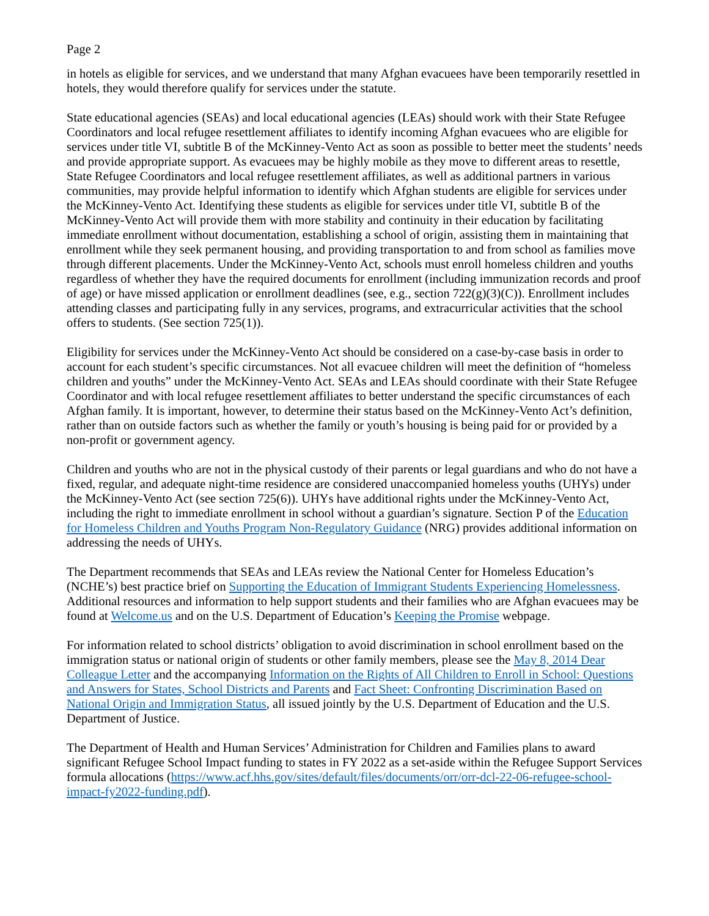Page 2
in hotels as eligible for services, and we understand that many Afghan evacuees have been temporarily resettled in hotels, they would therefore qualify for services under the statute.
State educational agencies (SEAs) and local educational agencies (LEAs) should work with their State Refugee Coordinators and local refugee resettlement affiliates to identify incoming Afghan evacuees who are eligible for services under title VI, subtitle B of the McKinney-Vento Act as soon as possible to better meet the students’ needs and provide appropriate support. As evacuees may be highly mobile as they move to different areas to resettle, State Refugee Coordinators and local refugee resettlement affiliates, as well as additional partners in various communities, may provide helpful information to identify which Afghan students are eligible for services under the McKinney-Vento Act. Identifying these students as eligible for services under title VI, subtitle B of the McKinney-Vento Act will provide them with more stability and continuity in their education by facilitating immediate enrollment without documentation, establishing a school of origin, assisting them in maintaining that enrollment while they seek permanent housing, and providing transportation to and from school as families move through different placements. Under the McKinney-Vento Act, schools must enroll homeless children and youths regardless of whether they have the required documents for enrollment (including immunization records and proof of age) or have missed application or enrollment deadlines (see, e.g., section 722(g)(3)(C)). Enrollment includes attending classes and participating fully in any services, programs, and extracurricular activities that the school offers to students. (See section 725(1)).
Eligibility for services under the McKinney-Vento Act should be considered on a case-by-case basis in order to account for each student’s specific circumstances. Not all evacuee children will meet the definition of “homeless children and youths” under the McKinney-Vento Act. SEAs and LEAs should coordinate with their State Refugee Coordinator and with local refugee resettlement affiliates to better understand the specific circumstances of each Afghan family. It is important, however, to determine their status based on the McKinney-Vento Act’s definition, rather than on outside factors such as whether the family or youth’s housing is being paid for or provided by a non-profit or government agency.
Children and youths who are not in the physical custody of their parents or legal guardians and who do not have a fixed, regular, and adequate night-time residence are considered unaccompanied homeless youths (UHYs) under the McKinney-Vento Act (see section 725(6)). UHYs have additional rights under the McKinney-Vento Act, including the right to immediate enrollment in school without a guardian’s signature. Section P of the Education for Homeless Children and Youths Program Non-Regulatory Guidance (NRG) provides additional information on addressing the needs of UHYs.
The Department recommends that SEAs and LEAs review the National Center for Homeless Education’s (NCHE’s) best practice brief on Supporting the Education of Immigrant Students Experiencing Homelessness. Additional resources and information to help support students and their families who are Afghan evacuees may be found at Welcome.us and on the U.S. Department of Education’s Keeping the Promise webpage.
For information related to school districts’ obligation to avoid discrimination in school enrollment based on the immigration status or national origin of students or other family members, please see the May 8, 2014 Dear Colleague Letter and the accompanying Information on the Rights of All Children to Enroll in School: Questions and Answers for States, School Districts and Parents and Fact Sheet: Confronting Discrimination Based on National Origin and Immigration Status, all issued jointly by the U.S. Department of Education and the U.S. Department of Justice.
The Department of Health and Human Services’ Administration for Children and Families plans to award significant Refugee School Impact funding to states in FY 2022 as a set-aside within the Refugee Support Services formula allocations (https://www.acf.hhs.gov/sites/default/files/documents/orr/orr-dcl-22-06-refugee-school-impact-fy2022-funding.pdf).